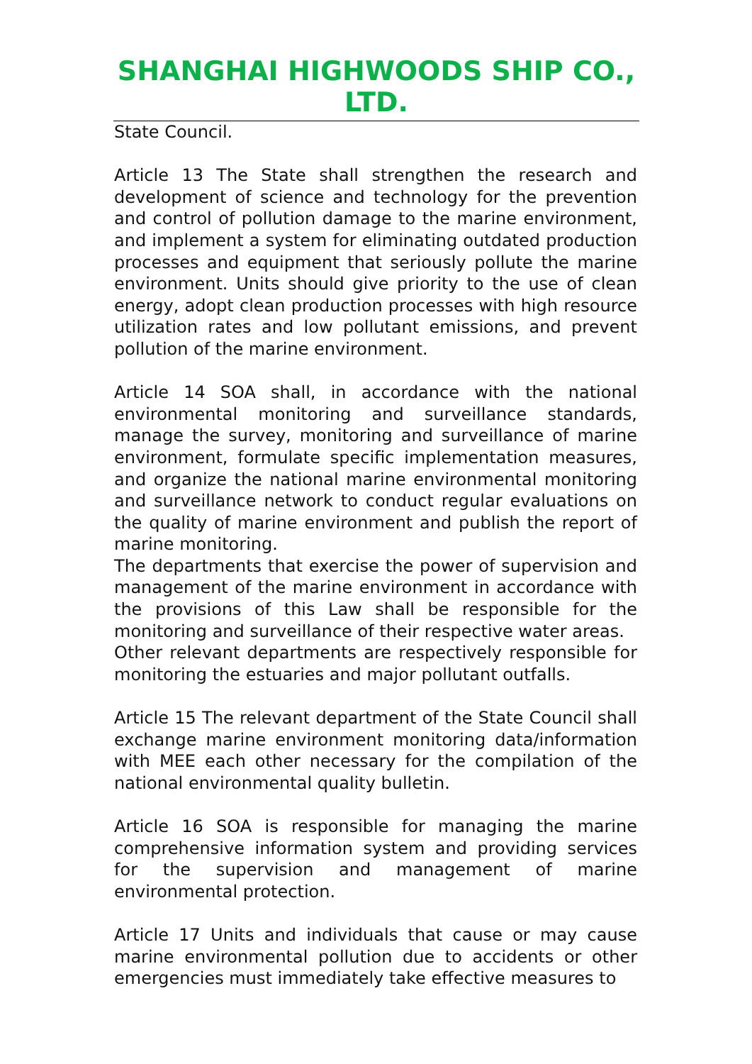SHANGHAI HIGHWOODS SHIP CO., LTD.
State Council.
Article 13 The State shall strengthen the research and development of science and technology for the prevention and control of pollution damage to the marine environment, and implement a system for eliminating outdated production processes and equipment that seriously pollute the marine environment. Units should give priority to the use of clean energy, adopt clean production processes with high resource utilization rates and low pollutant emissions, and prevent pollution of the marine environment.
Article 14 SOA shall, in accordance with the national environmental monitoring and surveillance standards, manage the survey, monitoring and surveillance of marine environment, formulate specific implementation measures, and organize the national marine environmental monitoring and surveillance network to conduct regular evaluations on the quality of marine environment and publish the report of marine monitoring.
The departments that exercise the power of supervision and management of the marine environment in accordance with the provisions of this Law shall be responsible for the monitoring and surveillance of their respective water areas.
Other relevant departments are respectively responsible for monitoring the estuaries and major pollutant outfalls.
Article 15 The relevant department of the State Council shall exchange marine environment monitoring data/information with MEE each other necessary for the compilation of the national environmental quality bulletin.
Article 16 SOA is responsible for managing the marine comprehensive information system and providing services for the supervision and management of marine environmental protection.
Article 17 Units and individuals that cause or may cause marine environmental pollution due to accidents or other emergencies must immediately take effective measures to